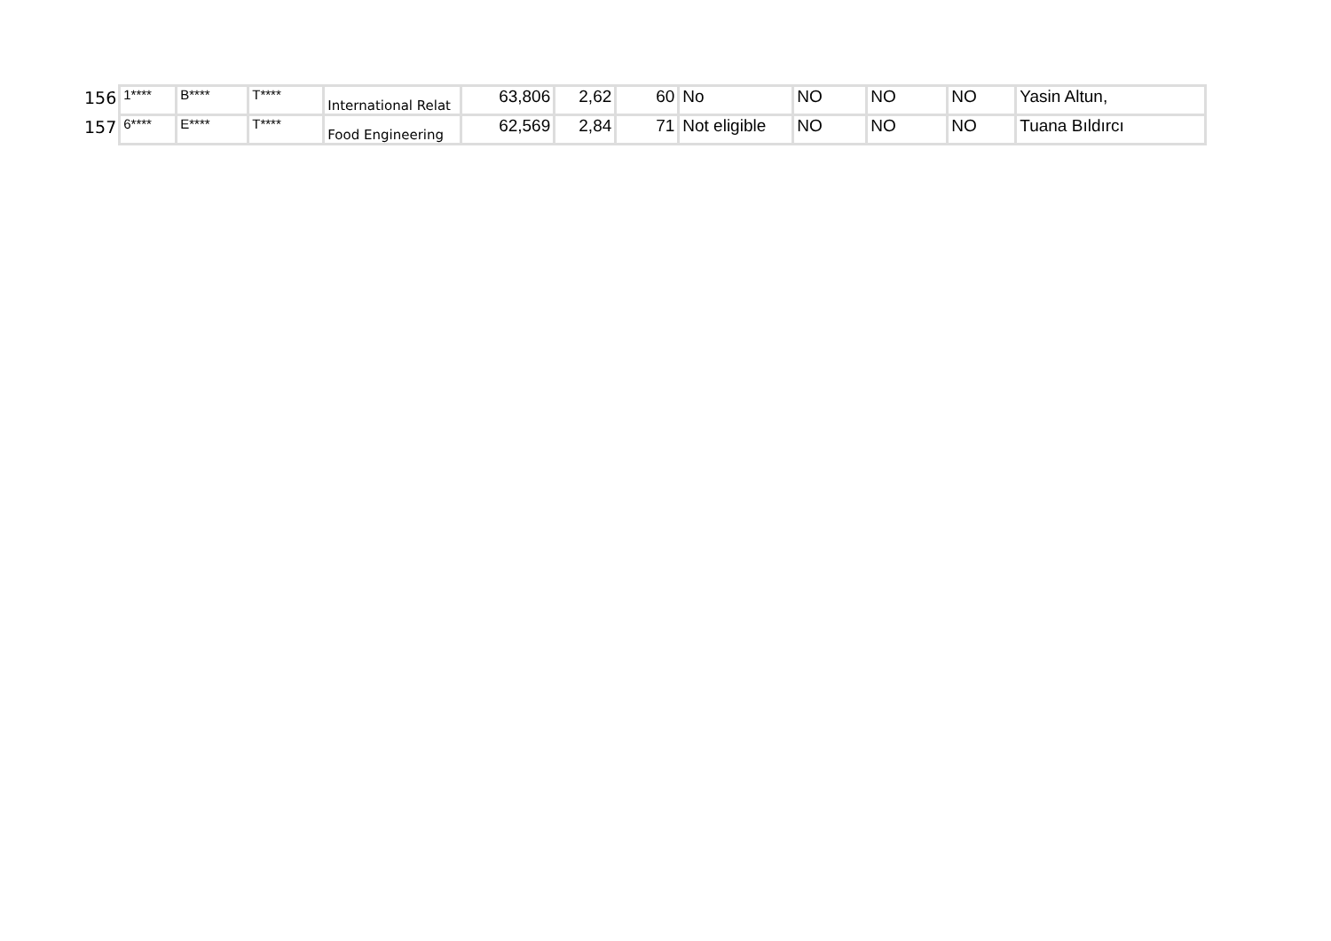| 156 | 1**** | B**** | T**** | International Relat | 63,806 | 2,62 | 60 | No | NO | NO | NO | Yasin Altun, |
| 157 | 6**** | E**** | T**** | Food Engineering | 62,569 | 2,84 | 71 | Not eligible | NO | NO | NO | Tuana Bıldırcı |